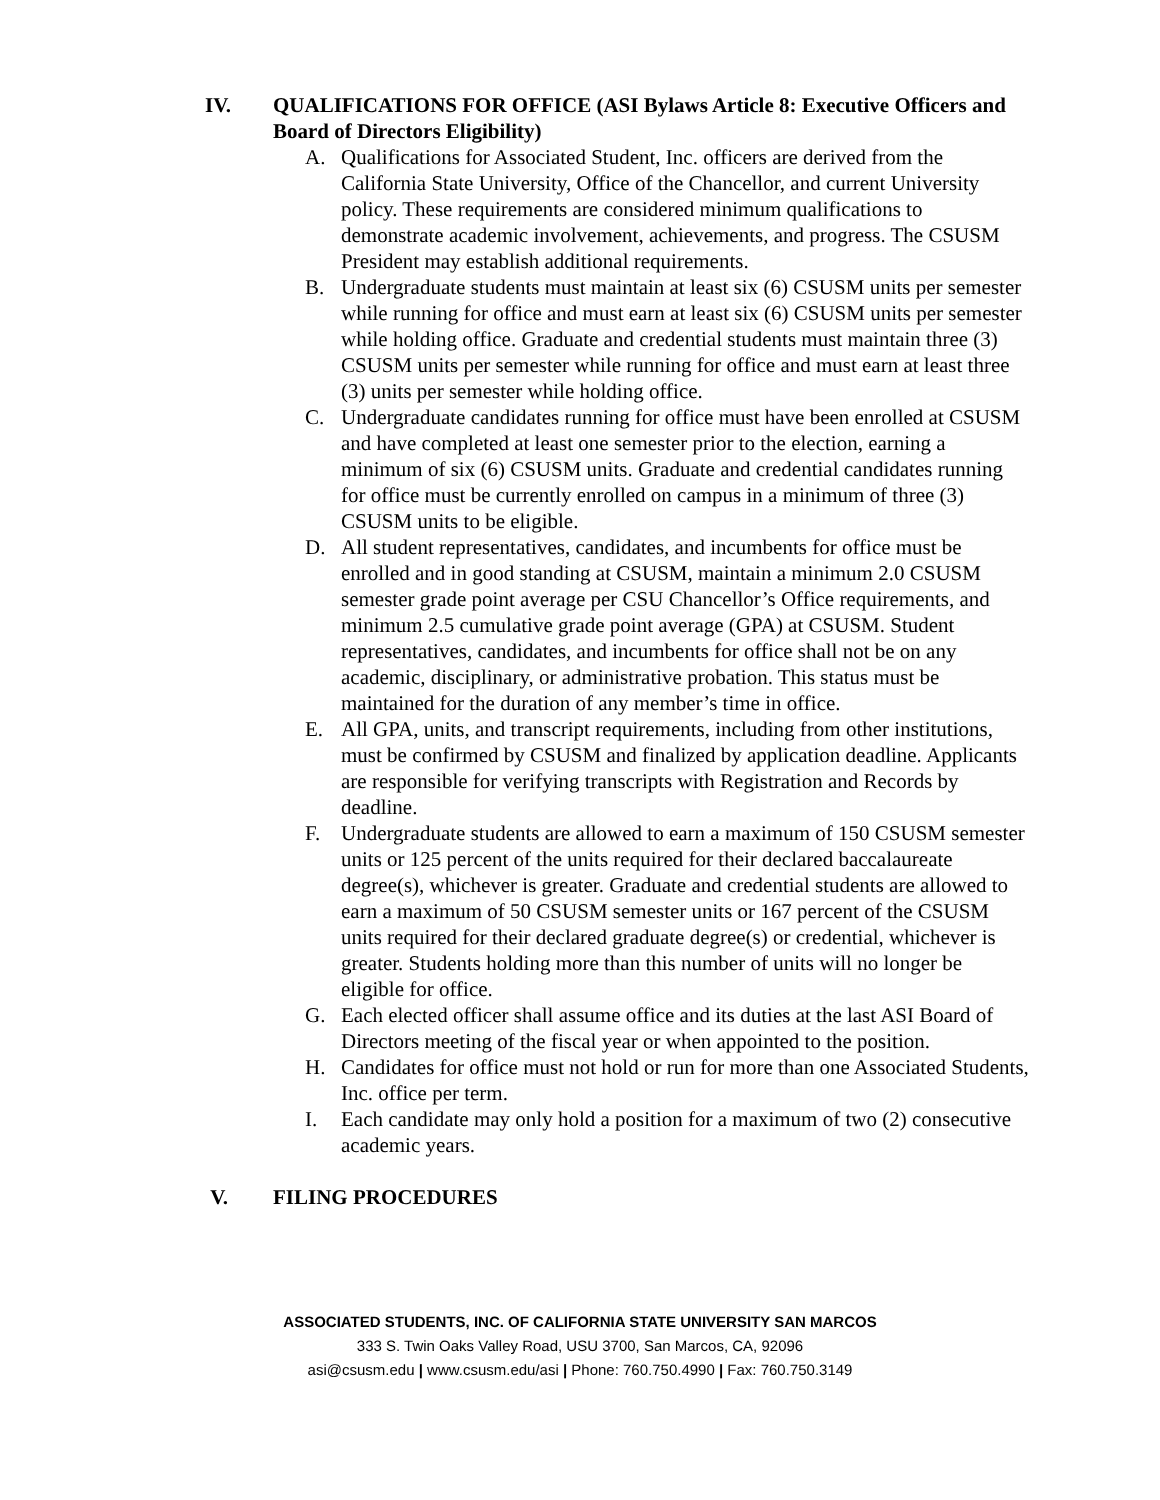IV. QUALIFICATIONS FOR OFFICE (ASI Bylaws Article 8: Executive Officers and Board of Directors Eligibility)
A. Qualifications for Associated Student, Inc. officers are derived from the California State University, Office of the Chancellor, and current University policy. These requirements are considered minimum qualifications to demonstrate academic involvement, achievements, and progress. The CSUSM President may establish additional requirements.
B. Undergraduate students must maintain at least six (6) CSUSM units per semester while running for office and must earn at least six (6) CSUSM units per semester while holding office. Graduate and credential students must maintain three (3) CSUSM units per semester while running for office and must earn at least three (3) units per semester while holding office.
C. Undergraduate candidates running for office must have been enrolled at CSUSM and have completed at least one semester prior to the election, earning a minimum of six (6) CSUSM units. Graduate and credential candidates running for office must be currently enrolled on campus in a minimum of three (3) CSUSM units to be eligible.
D. All student representatives, candidates, and incumbents for office must be enrolled and in good standing at CSUSM, maintain a minimum 2.0 CSUSM semester grade point average per CSU Chancellor’s Office requirements, and minimum 2.5 cumulative grade point average (GPA) at CSUSM. Student representatives, candidates, and incumbents for office shall not be on any academic, disciplinary, or administrative probation. This status must be maintained for the duration of any member’s time in office.
E. All GPA, units, and transcript requirements, including from other institutions, must be confirmed by CSUSM and finalized by application deadline. Applicants are responsible for verifying transcripts with Registration and Records by deadline.
F. Undergraduate students are allowed to earn a maximum of 150 CSUSM semester units or 125 percent of the units required for their declared baccalaureate degree(s), whichever is greater. Graduate and credential students are allowed to earn a maximum of 50 CSUSM semester units or 167 percent of the CSUSM units required for their declared graduate degree(s) or credential, whichever is greater. Students holding more than this number of units will no longer be eligible for office.
G. Each elected officer shall assume office and its duties at the last ASI Board of Directors meeting of the fiscal year or when appointed to the position.
H. Candidates for office must not hold or run for more than one Associated Students, Inc. office per term.
I. Each candidate may only hold a position for a maximum of two (2) consecutive academic years.
V. FILING PROCEDURES
ASSOCIATED STUDENTS, INC. OF CALIFORNIA STATE UNIVERSITY SAN MARCOS
333 S. Twin Oaks Valley Road, USU 3700, San Marcos, CA, 92096
asi@csusm.edu | www.csusm.edu/asi | Phone: 760.750.4990 | Fax: 760.750.3149